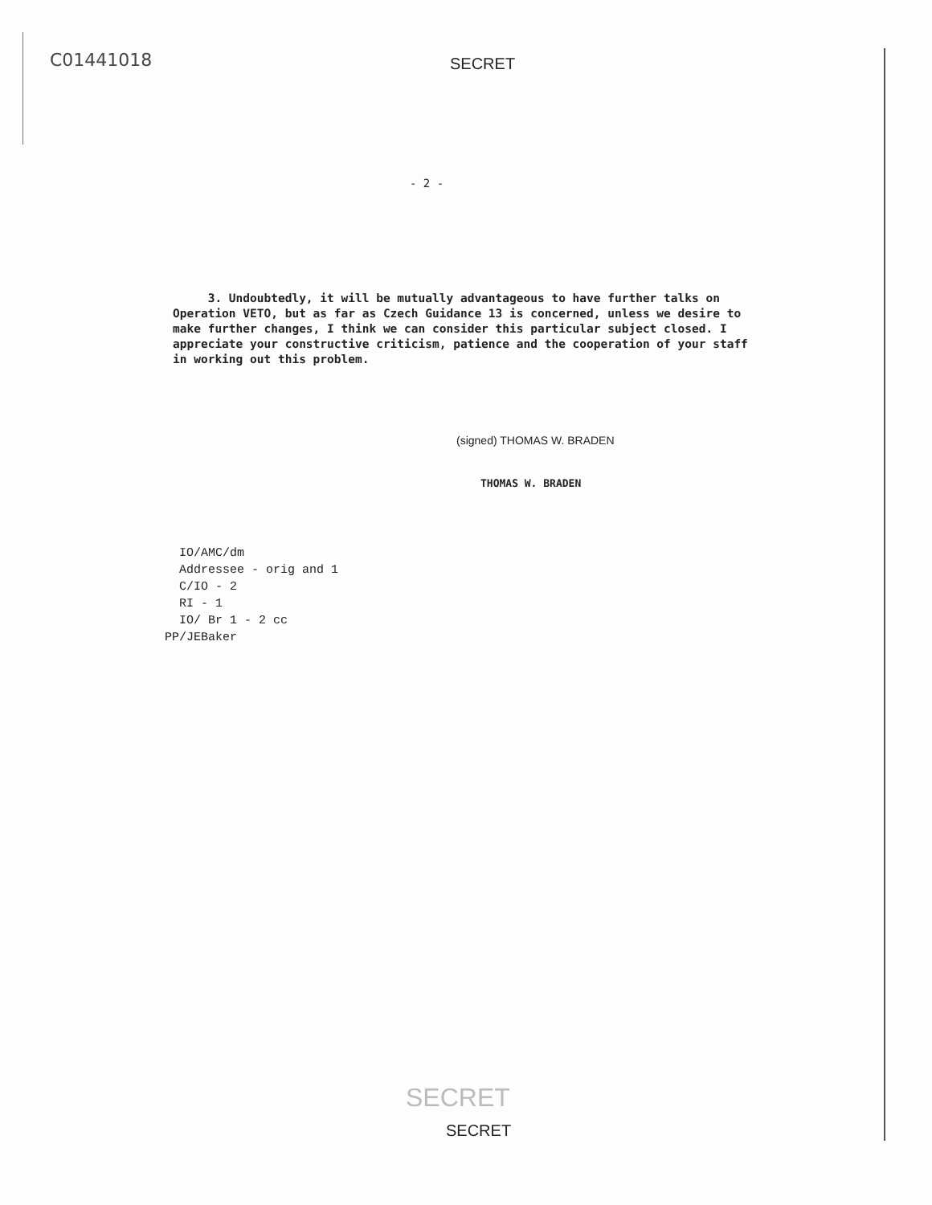C01441018 SECRET
- 2 -
3. Undoubtedly, it will be mutually advantageous to have further talks on Operation VETO, but as far as Czech Guidance 13 is concerned, unless we desire to make further changes, I think we can consider this particular subject closed. I appreciate your constructive criticism, patience and the cooperation of your staff in working out this problem.
(signed) THOMAS W. BRADEN
THOMAS W. BRADEN
IO/AMC/dm
Addressee - orig and 1
C/IO - 2
RI - 1
IO/ Br 1 - 2 cc
PP/JEBaker
SECRET
SECRET